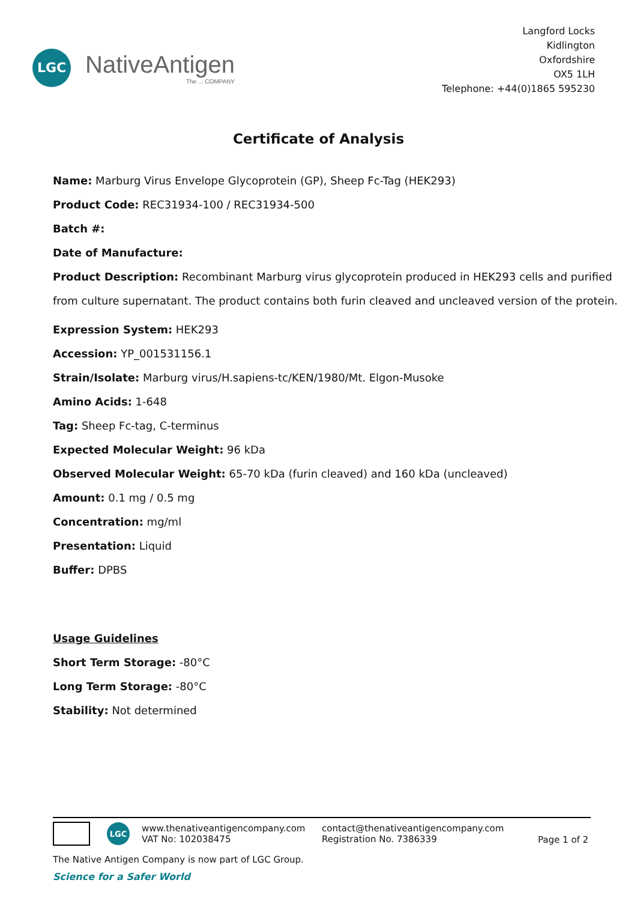LGC
NativeAntigen
The ... COMPANY
Langford Locks
Kidlington
Oxfordshire
OX5 1LH
Telephone: +44(0)1865 595230
Certificate of Analysis
Name: Marburg Virus Envelope Glycoprotein (GP), Sheep Fc-Tag (HEK293)
Product Code: REC31934-100 / REC31934-500
Batch #:
Date of Manufacture:
Product Description: Recombinant Marburg virus glycoprotein produced in HEK293 cells and purified from culture supernatant. The product contains both furin cleaved and uncleaved version of the protein.
Expression System: HEK293
Accession: YP_001531156.1
Strain/Isolate: Marburg virus/H.sapiens-tc/KEN/1980/Mt. Elgon-Musoke
Amino Acids: 1-648
Tag: Sheep Fc-tag, C-terminus
Expected Molecular Weight: 96 kDa
Observed Molecular Weight: 65-70 kDa (furin cleaved) and 160 kDa (uncleaved)
Amount: 0.1 mg / 0.5 mg
Concentration: mg/ml
Presentation: Liquid
Buffer: DPBS
Usage Guidelines
Short Term Storage: -80°C
Long Term Storage: -80°C
Stability: Not determined
LGC
www.thenativeantigencompany.com
VAT No: 102038475
contact@thenativeantigencompany.com
Registration No. 7386339
Page 1 of 2
The Native Antigen Company is now part of LGC Group.
Science for a Safer World